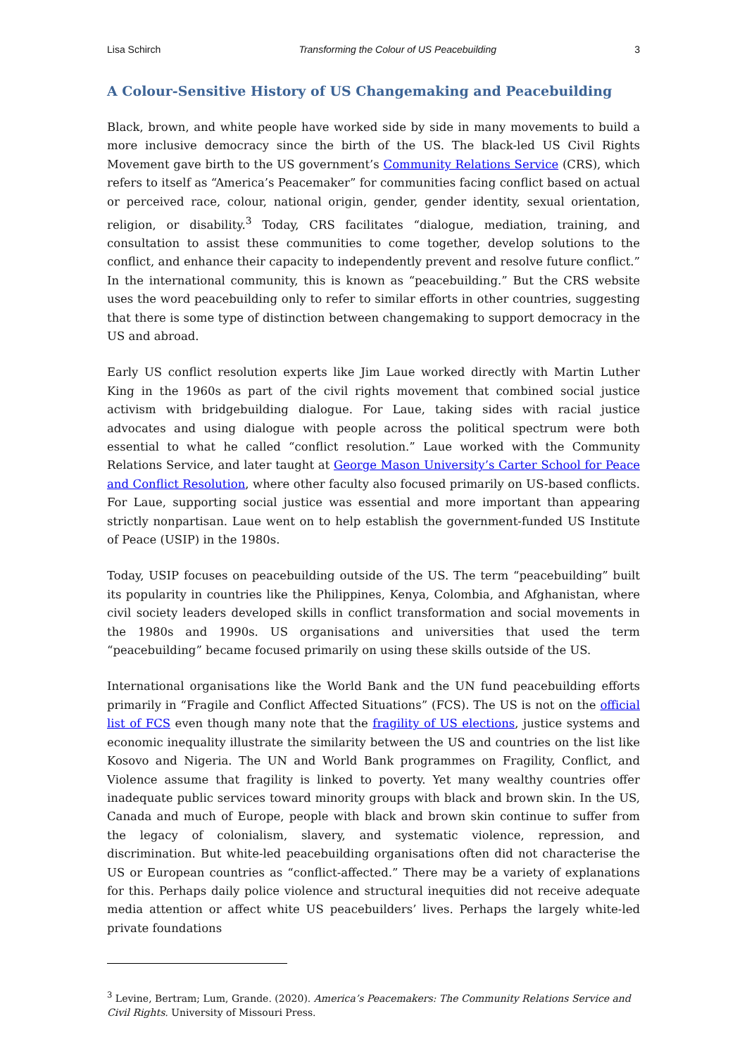Lisa Schirch Transforming the Colour of US Peacebuilding 3
A Colour-Sensitive History of US Changemaking and Peacebuilding
Black, brown, and white people have worked side by side in many movements to build a more inclusive democracy since the birth of the US. The black-led US Civil Rights Movement gave birth to the US government’s Community Relations Service (CRS), which refers to itself as “America’s Peacemaker” for communities facing conflict based on actual or perceived race, colour, national origin, gender, gender identity, sexual orientation, religion, or disability.<sup>3</sup> Today, CRS facilitates “dialogue, mediation, training, and consultation to assist these communities to come together, develop solutions to the conflict, and enhance their capacity to independently prevent and resolve future conflict.” In the international community, this is known as “peacebuilding.” But the CRS website uses the word peacebuilding only to refer to similar efforts in other countries, suggesting that there is some type of distinction between changemaking to support democracy in the US and abroad.
Early US conflict resolution experts like Jim Laue worked directly with Martin Luther King in the 1960s as part of the civil rights movement that combined social justice activism with bridgebuilding dialogue. For Laue, taking sides with racial justice advocates and using dialogue with people across the political spectrum were both essential to what he called “conflict resolution.” Laue worked with the Community Relations Service, and later taught at George Mason University’s Carter School for Peace and Conflict Resolution, where other faculty also focused primarily on US-based conflicts. For Laue, supporting social justice was essential and more important than appearing strictly nonpartisan. Laue went on to help establish the government-funded US Institute of Peace (USIP) in the 1980s.
Today, USIP focuses on peacebuilding outside of the US. The term “peacebuilding” built its popularity in countries like the Philippines, Kenya, Colombia, and Afghanistan, where civil society leaders developed skills in conflict transformation and social movements in the 1980s and 1990s. US organisations and universities that used the term “peacebuilding” became focused primarily on using these skills outside of the US.
International organisations like the World Bank and the UN fund peacebuilding efforts primarily in “Fragile and Conflict Affected Situations” (FCS). The US is not on the official list of FCS even though many note that the fragility of US elections, justice systems and economic inequality illustrate the similarity between the US and countries on the list like Kosovo and Nigeria. The UN and World Bank programmes on Fragility, Conflict, and Violence assume that fragility is linked to poverty. Yet many wealthy countries offer inadequate public services toward minority groups with black and brown skin. In the US, Canada and much of Europe, people with black and brown skin continue to suffer from the legacy of colonialism, slavery, and systematic violence, repression, and discrimination. But white-led peacebuilding organisations often did not characterise the US or European countries as “conflict-affected.” There may be a variety of explanations for this. Perhaps daily police violence and structural inequities did not receive adequate media attention or affect white US peacebuilders’ lives. Perhaps the largely white-led private foundations
<sup>3</sup> Levine, Bertram; Lum, Grande. (2020). America’s Peacemakers: The Community Relations Service and Civil Rights. University of Missouri Press.